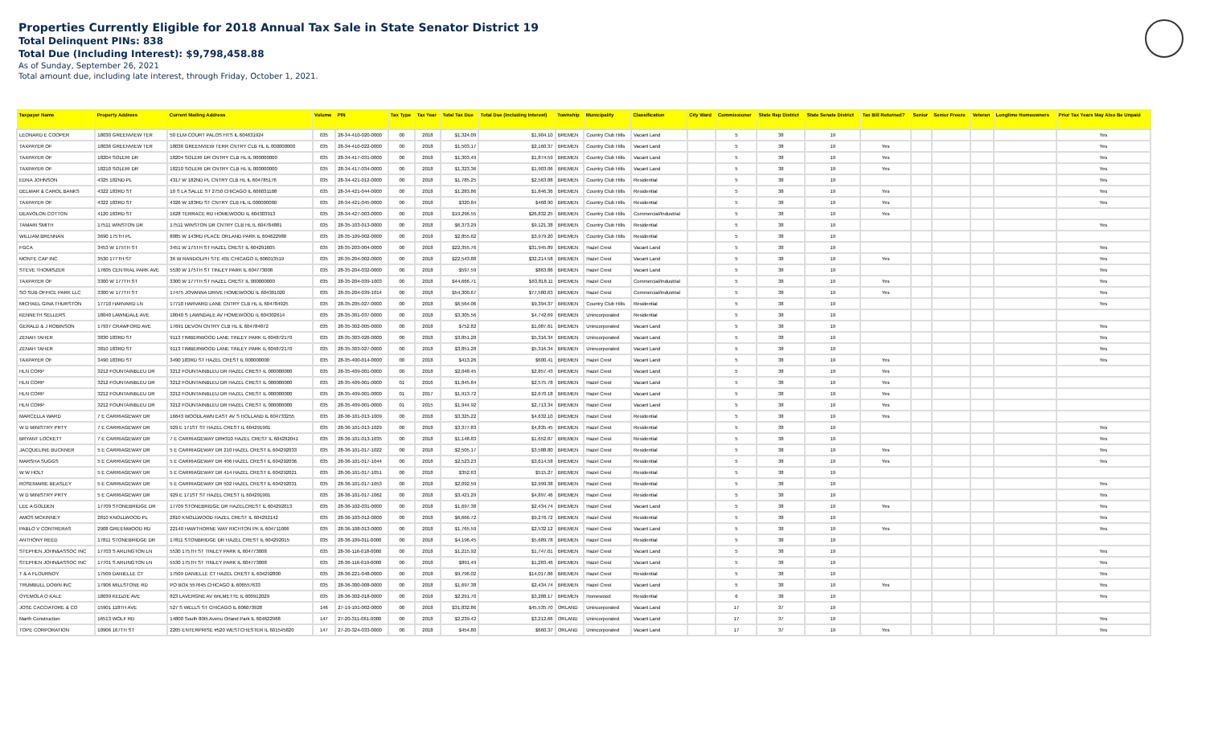Properties Currently Eligible for 2018 Annual Tax Sale in State Senator District 19
Total Delinquent PINs: 838
Total Due (Including Interest): $9,798,458.88
As of Sunday, September 26, 2021
Total amount due, including late interest, through Friday, October 1, 2021.
| Taxpayer Name | Property Address | Current Mailing Address | Volume | PIN | Tax Type | Tax Year | Total Tax Due | Total Due (Including Interest) | Township | Municipality | Classification | City Ward | Commissioner | State Rep District | State Senate District | Tax Bill Returned? | Senior | Senior Freeze | Veteran | Longtime Homeowners | Prior Tax Years May Also Be Unpaid |
| --- | --- | --- | --- | --- | --- | --- | --- | --- | --- | --- | --- | --- | --- | --- | --- | --- | --- | --- | --- | --- | --- |
| LEONARD E COOPER | 18030 GREENVIEW TER | 50 ELM COURT PALOS HTS IL 604631924 | 035 | 28-34-410-020-0000 | 00 | 2018 | $1,324.09 | $1,904.10 | BREMEN | Country Club Hills | Vacant Land | | 5 | 38 | 19 | | | | | | Yes |
| TAXPAYER OF | 18036 GREENVIEW TER | 18036 GREENVIEW TERR CNTRY CLB HL IL 000000000 | 035 | 28-34-410-022-0000 | 00 | 2018 | $1,503.17 | $2,160.37 | BREMEN | Country Club Hills | Vacant Land | | 5 | 38 | 19 | Yes | | | | | Yes |
| TAXPAYER OF | 18204 SOLERI DR | 18204 SOLERI DR CNTRY CLB HL IL 000000000 | 035 | 28-34-417-031-0000 | 00 | 2018 | $1,303.49 | $1,874.59 | BREMEN | Country Club Hills | Vacant Land | | 5 | 38 | 19 | Yes | | | | | Yes |
| TAXPAYER OF | 18210 SOLERI DR | 18210 SOLERI DR CNTRY CLB HL IL 000000000 | 035 | 28-34-417-034-0000 | 00 | 2018 | $1,323.36 | $1,903.06 | BREMEN | Country Club Hills | Vacant Land | | 5 | 38 | 19 | Yes | | | | | Yes |
| EDNA JOHNSON | 4325 182ND PL | 4317 W 182ND PL CNTRY CLB HL IL 604785176 | 035 | 28-34-421-012-0000 | 00 | 2018 | $1,785.25 | $2,563.88 | BREMEN | Country Club Hills | Residential | | 5 | 38 | 19 | | | | | | Yes |
| DELMAR & CAROL BANKS | 4322 183RD ST | 10 S LA SALLE ST 2750 CHICAGO IL 606031108 | 035 | 28-34-421-044-0000 | 00 | 2018 | $1,283.86 | $1,846.36 | BREMEN | Country Club Hills | Residential | | 5 | 38 | 19 | Yes | | | | | Yes |
| TAXPAYER OF | 4322 183RD ST | 4326 W 183RD ST CNTRY CLB HL IL 000000000 | 035 | 28-34-421-045-0000 | 00 | 2018 | $320.84 | $468.90 | BREMEN | Country Club Hills | Residential | | 5 | 38 | 19 | Yes | | | | | Yes |
| DEAVOLON COTTON | 4120 183RD ST | 1628 TERRACE RD HOMEWOOD IL 604303913 | 035 | 28-34-427-003-0000 | 00 | 2018 | $19,296.55 | $26,832.25 | BREMEN | Country Club Hills | Commercial/Industrial | | 5 | 38 | 19 | Yes | | | | | |
| TAMARI SMITH | 17511 WINSTON DR | 17511 WINSTON DR CNTRY CLB HL IL 604784881 | 035 | 28-35-103-013-0000 | 00 | 2018 | $6,373.29 | $9,121.38 | BREMEN | Country Club Hills | Residential | | 5 | 38 | 19 | | | | | | Yes |
| WILLIAM BRENNAN | 3690 175TH PL | 8085 W 143RD PLACE ORLAND PARK IL 604622988 | 035 | 28-35-109-002-0000 | 00 | 2018 | $2,855.62 | $3,979.20 | BREMEN | Country Club Hills | Residential | | 5 | 38 | 19 | | | | | | |
| FGCA | 3453 W 175TH ST | 3451 W 175TH ST HAZEL CREST IL 604291605 | 035 | 28-35-203-004-0000 | 00 | 2018 | $22,355.76 | $31,945.89 | BREMEN | Hazel Crest | Vacant Land | | 5 | 38 | 19 | | | | | | Yes |
| MONTE CAP INC | 3530 177TH ST | 36 W RANDOLPH STE 401 CHICAGO IL 606013519 | 035 | 28-35-204-002-0000 | 00 | 2018 | $22,543.88 | $32,214.58 | BREMEN | Hazel Crest | Vacant Land | | 5 | 38 | 19 | Yes | | | | | Yes |
| STEVE THOMISZER | 17605 CENTRAL PARK AVE | 5530 W 175TH ST TINLEY PARK IL 604773008 | 035 | 28-35-204-032-0000 | 00 | 2018 | $597.59 | $863.86 | BREMEN | Hazel Crest | Vacant Land | | 5 | 38 | 19 | | | | | | Yes |
| TAXPAYER OF | 3300 W 177TH ST | 3300 W 177TH ST HAZEL CREST IL 000000000 | 035 | 28-35-204-039-1003 | 00 | 2018 | $44,666.71 | $63,818.11 | BREMEN | Hazel Crest | Commercial/Industrial | | 5 | 38 | 19 | Yes | | | | | Yes |
| SO SUB OFFICE PARK LLC | 3300 W 177TH ST | 17475 JOVANNA DRIVE HOMEWOOD IL 604301020 | 035 | 28-35-204-039-1014 | 00 | 2018 | $54,300.67 | $77,580.63 | BREMEN | Hazel Crest | Commercial/Industrial | | 5 | 38 | 19 | Yes | | | | | Yes |
| MICHAEL GINA THURSTON | 17710 HARVARD LN | 17710 HARVARD LANE CNTRY CLB HL IL 604784925 | 035 | 28-35-205-027-0000 | 00 | 2018 | $6,564.06 | $9,394.37 | BREMEN | Country Club Hills | Residential | | 5 | 38 | 19 | | | | | | Yes |
| KENNETH SELLERS | 18040 LAWNDALE AVE | 18040 S LAWNDALE AV HOMEWOOD IL 604302614 | 035 | 28-35-301-037-0000 | 00 | 2018 | $3,305.56 | $4,742.69 | BREMEN | Unincorporated | Residential | | 5 | 38 | 19 | | | | | | |
| GERALD & J ROBINSON | 17937 CRAWFORD AVE | 17691 DEVON CNTRY CLB HL IL 604784872 | 035 | 28-35-302-005-0000 | 00 | 2018 | $752.82 | $1,087.61 | BREMEN | Unincorporated | Vacant Land | | 5 | 38 | 19 | | | | | | Yes |
| ZENAH TAHER | 3830 183RD ST | 9113 TIMBERWOOD LANE TINLEY PARK IL 604872170 | 035 | 28-35-303-026-0000 | 00 | 2018 | $3,851.28 | $5,316.34 | BREMEN | Unincorporated | Vacant Land | | 5 | 38 | 19 | | | | | | Yes |
| ZENAH TAHER | 3810 183RD ST | 9113 TIMBERWOOD LANE TINLEY PARK IL 604872170 | 035 | 28-35-303-027-0000 | 00 | 2018 | $3,851.28 | $5,316.34 | BREMEN | Unincorporated | Vacant Land | | 5 | 38 | 19 | | | | | | Yes |
| TAXPAYER OF | 3490 183RD ST | 3490 183RD ST HAZEL CREST IL 000000000 | 035 | 28-35-400-014-0000 | 00 | 2018 | $413.26 | $600.41 | BREMEN | Hazel Crest | Vacant Land | | 5 | 38 | 19 | Yes | | | | | Yes |
| HLN CORP | 3212 FOUNTAINBLEU DR | 3212 FOUNTAINBLEU DR HAZEL CREST IL 000000000 | 035 | 28-35-409-001-0000 | 00 | 2018 | $2,048.45 | $2,857.43 | BREMEN | Hazel Crest | Vacant Land | | 5 | 38 | 19 | Yes | | | | | |
| HLN CORP | 3212 FOUNTAINBLEU DR | 3212 FOUNTAINBLEU DR HAZEL CREST IL 000000000 | 035 | 28-35-409-001-0000 | 01 | 2016 | $1,845.84 | $2,575.78 | BREMEN | Hazel Crest | Vacant Land | | 5 | 38 | 19 | Yes | | | | | |
| HLN CORP | 3212 FOUNTAINBLEU DR | 3212 FOUNTAINBLEU DR HAZEL CREST IL 000000000 | 035 | 28-35-409-001-0000 | 01 | 2017 | $1,913.72 | $2,670.18 | BREMEN | Hazel Crest | Vacant Land | | 5 | 38 | 19 | Yes | | | | | |
| HLN CORP | 3212 FOUNTAINBLEU DR | 3212 FOUNTAINBLEU DR HAZEL CREST IL 000000000 | 035 | 28-35-409-001-0000 | 01 | 2015 | $1,944.92 | $2,713.34 | BREMEN | Hazel Crest | Vacant Land | | 5 | 38 | 19 | Yes | | | | | |
| MARCELLA WARD | 7 E CARRIAGEWAY DR | 16643 WOODLAWN EAST AV S HOLLAND IL 604733255 | 035 | 28-36-101-013-1009 | 00 | 2018 | $3,325.22 | $4,632.10 | BREMEN | Hazel Crest | Residential | | 5 | 38 | 19 | Yes | | | | | |
| W D MINISTRY PRTY | 7 E CARRIAGEWAY DR | 929 E 171ST ST HAZEL CREST IL 604291901 | 035 | 28-36-101-013-1029 | 00 | 2018 | $3,377.83 | $4,835.45 | BREMEN | Hazel Crest | Residential | | 5 | 38 | 19 | | | | | | Yes |
| BRYANT LOCKETT | 7 E CARRIAGEWAY DR | 7 E CARRIAGEWAY DR#310 HAZEL CREST IL 604292041 | 035 | 28-36-101-013-1035 | 00 | 2018 | $1,148.83 | $1,652.87 | BREMEN | Hazel Crest | Residential | | 5 | 38 | 19 | | | | | | Yes |
| JACQUELINE BUCKNER | 5 E CARRIAGEWAY DR | 5 E CARRIAGEWAY DR 210 HAZEL CREST IL 604292033 | 035 | 28-36-101-017-1022 | 00 | 2018 | $2,505.17 | $3,588.80 | BREMEN | Hazel Crest | Residential | | 5 | 38 | 19 | Yes | | | | | Yes |
| MARSHA SUGGS | 5 E CARRIAGEWAY DR | 5 E CARRIAGEWAY DR 406 HAZEL CREST IL 604292036 | 035 | 28-36-101-017-1044 | 00 | 2018 | $2,523.23 | $3,614.58 | BREMEN | Hazel Crest | Residential | | 5 | 38 | 19 | Yes | | | | | Yes |
| W W HOLT | 5 E CARRIAGEWAY DR | 5 E CARRIAGEWAY DR 414 HAZEL CREST IL 604292021 | 035 | 28-36-101-017-1051 | 00 | 2018 | $352.63 | $515.27 | BREMEN | Hazel Crest | Residential | | 5 | 38 | 19 | | | | | | |
| ROSEMARIE BEASLEY | 5 E CARRIAGEWAY DR | 5 E CARRIAGEWAY DR 502 HAZEL CREST IL 604292031 | 035 | 28-36-101-017-1053 | 00 | 2018 | $2,092.59 | $2,999.38 | BREMEN | Hazel Crest | Residential | | 5 | 38 | 19 | | | | | | Yes |
| W D MINISTRY PRTY | 5 E CARRIAGEWAY DR | 929 E 171ST ST HAZEL CREST IL 604291901 | 035 | 28-36-101-017-1062 | 00 | 2018 | $3,421.29 | $4,897.46 | BREMEN | Hazel Crest | Residential | | 5 | 38 | 19 | | | | | | Yes |
| LEE A GOLDEN | 17709 STONEBRIDGE DR | 17709 STONEBRIDGE DR HAZELCREST IL 604292013 | 035 | 28-36-102-031-0000 | 00 | 2018 | $1,697.38 | $2,434.74 | BREMEN | Hazel Crest | Vacant Land | | 5 | 38 | 19 | Yes | | | | | Yes |
| AMOS MCKINNEY | 2810 KNOLLWOOD PL | 2810 KNOLLWOOD HAZEL CREST IL 604292142 | 035 | 28-36-103-012-0000 | 00 | 2018 | $6,666.72 | $9,276.72 | BREMEN | Hazel Crest | Residential | | 5 | 38 | 19 | | | | | | Yes |
| PABLO V CONTRERAS | 2908 GREENWOOD RD | 22140 HAWTHORNE WAY RICHTON PK IL 604711006 | 035 | 28-36-108-013-0000 | 00 | 2018 | $1,765.59 | $2,532.12 | BREMEN | Hazel Crest | Vacant Land | | 5 | 38 | 19 | Yes | | | | | Yes |
| ANTHONY REED | 17811 STONEBRIDGE DR | 17811 STONBRIDGE DR HAZEL CREST IL 604292015 | 035 | 28-36-109-011-0000 | 00 | 2018 | $4,196.45 | $5,689.78 | BREMEN | Hazel Crest | Residential | | 5 | 38 | 19 | | | | | | |
| STEPHEN JOHN&ASSOC INC | 17703 S ARLINGTON LN | 5530 175TH ST TINLEY PARK IL 604773008 | 035 | 28-36-116-018-0000 | 00 | 2018 | $1,215.92 | $1,747.01 | BREMEN | Hazel Crest | Vacant Land | | 5 | 38 | 19 | | | | | | Yes |
| STEPHEN JOHN&ASSOC INC | 17701 S ARLINGTON LN | 5530 175TH ST TINLEY PARK IL 604773008 | 035 | 28-36-116-019-0000 | 00 | 2018 | $891.49 | $1,283.46 | BREMEN | Hazel Crest | Vacant Land | | 5 | 38 | 19 | | | | | | Yes |
| T & A FLOURNOY | 17509 DANIELLE CT | 17509 DANIELLE CT HAZEL CREST IL 604292800 | 035 | 28-36-221-048-0000 | 00 | 2018 | $9,796.02 | $14,017.86 | BREMEN | Hazel Crest | Residential | | 5 | 38 | 19 | | | | | | Yes |
| TRUMBULL DOWN INC | 17906 MILLSTONE RD | PO BOX 557645 CHICAGO IL 606557633 | 035 | 28-36-300-008-0000 | 00 | 2018 | $1,697.38 | $2,434.74 | BREMEN | Hazel Crest | Vacant Land | | 5 | 38 | 19 | Yes | | | | | Yes |
| OYEMOLA O KALE | 18039 KEDZIE AVE | 823 LAVERGNE AV WILMETTE IL 600912029 | 035 | 28-36-302-018-0000 | 00 | 2018 | $2,291.70 | $3,288.17 | BREMEN | Homewood | Residential | | 6 | 38 | 19 | | | | | | Yes |
| JOSE CACCIATORE & CO | 15901 118TH AVE | 527 S WELLS ST CHICAGO IL 606073928 | 146 | 27-19-101-002-0000 | 00 | 2018 | $31,832.86 | $45,535.70 | ORLAND | Unincorporated | Vacant Land | | 17 | 37 | 19 | | | | | | |
| Marth Construction | 16513 WOLF RD | 14800 South 80th Avenu Orland Park IL 604622968 | 147 | 27-20-311-061-0000 | 00 | 2018 | $2,239.42 | $3,212.66 | ORLAND | Unincorporated | Vacant Land | | 17 | 37 | 19 | | | | | | Yes |
| TOPE CORPORATION | 10906 167TH ST | 2205 ENTERPRISE #520 WESTCHESTER IL 601545820 | 147 | 27-20-324-033-0000 | 00 | 2018 | $454.80 | $660.37 | ORLAND | Unincorporated | Vacant Land | | 17 | 37 | 19 | Yes | | | | | Yes |